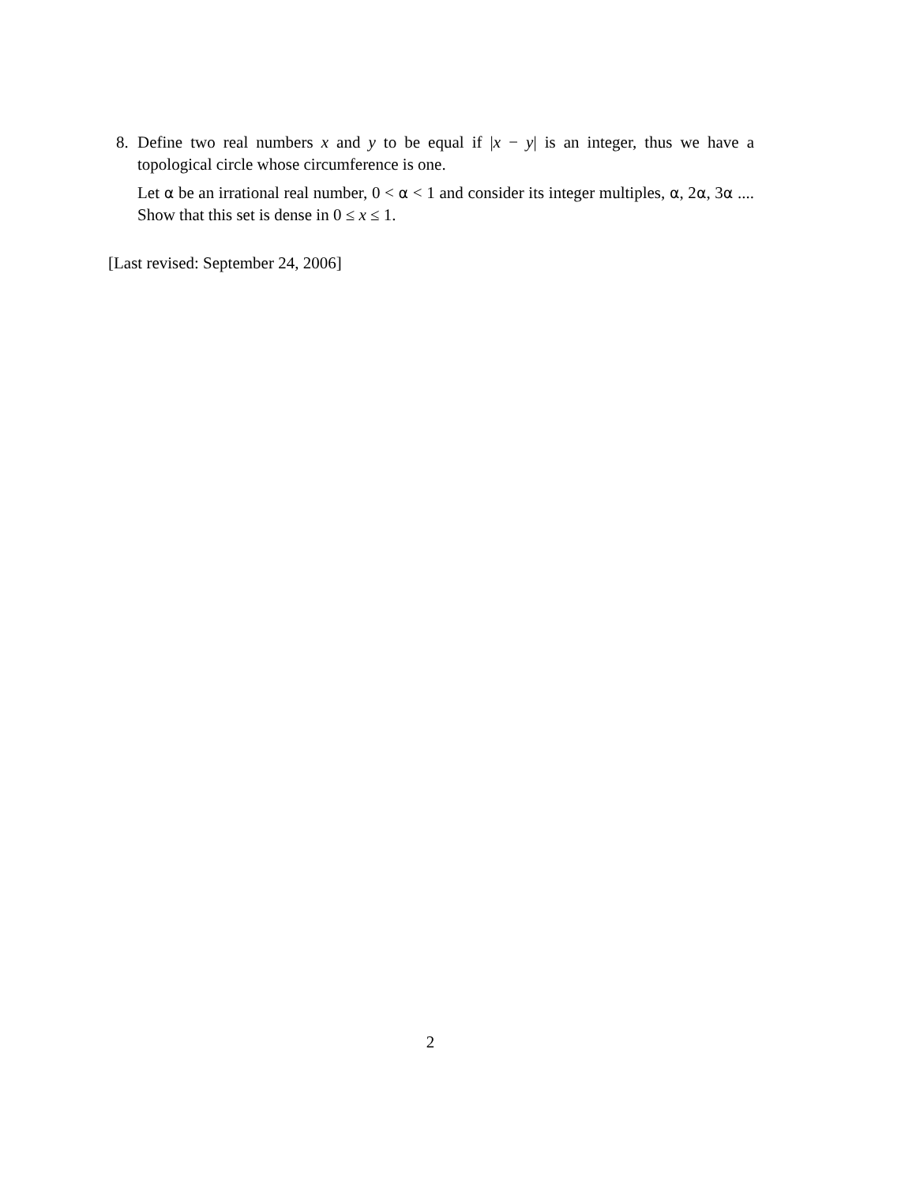8.
Define two real numbers x and y to be equal if |x − y| is an integer, thus we have a topological circle whose circumference is one.
Let α be an irrational real number, 0 < α < 1 and consider its integer multiples, α, 2α, 3α .... Show that this set is dense in 0 ≤ x ≤ 1.
[Last revised: September 24, 2006]
2